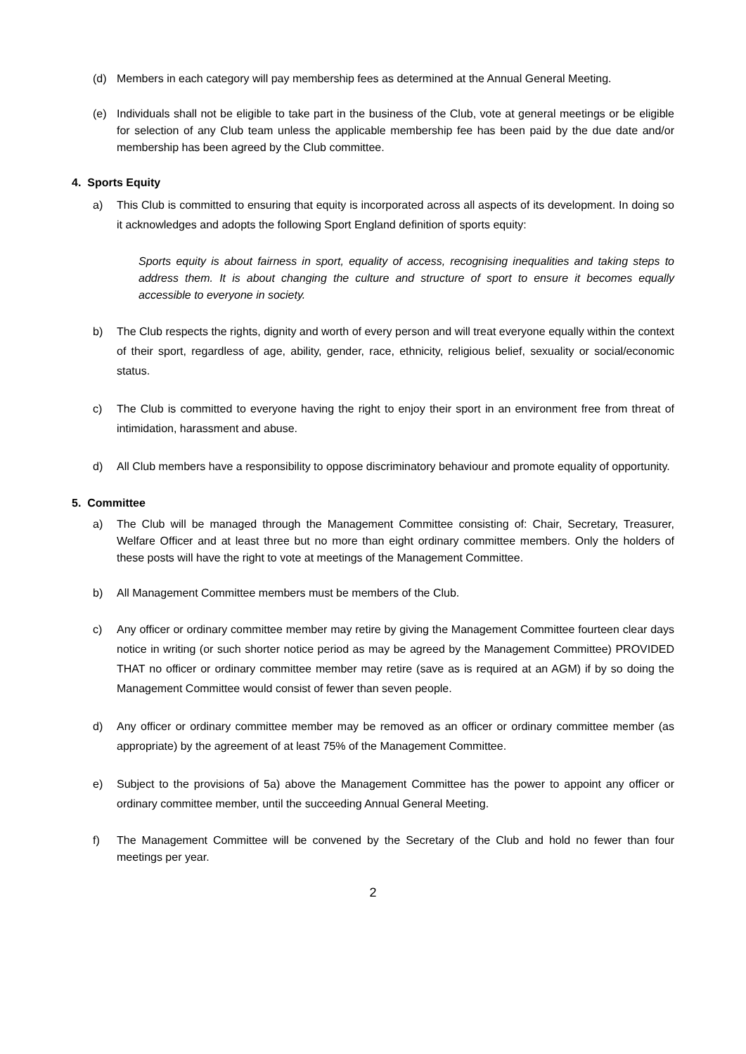(d) Members in each category will pay membership fees as determined at the Annual General Meeting.
(e) Individuals shall not be eligible to take part in the business of the Club, vote at general meetings or be eligible for selection of any Club team unless the applicable membership fee has been paid by the due date and/or membership has been agreed by the Club committee.
4. Sports Equity
a) This Club is committed to ensuring that equity is incorporated across all aspects of its development. In doing so it acknowledges and adopts the following Sport England definition of sports equity:
Sports equity is about fairness in sport, equality of access, recognising inequalities and taking steps to address them. It is about changing the culture and structure of sport to ensure it becomes equally accessible to everyone in society.
b) The Club respects the rights, dignity and worth of every person and will treat everyone equally within the context of their sport, regardless of age, ability, gender, race, ethnicity, religious belief, sexuality or social/economic status.
c) The Club is committed to everyone having the right to enjoy their sport in an environment free from threat of intimidation, harassment and abuse.
d) All Club members have a responsibility to oppose discriminatory behaviour and promote equality of opportunity.
5. Committee
a) The Club will be managed through the Management Committee consisting of: Chair, Secretary, Treasurer, Welfare Officer and at least three but no more than eight ordinary committee members. Only the holders of these posts will have the right to vote at meetings of the Management Committee.
b) All Management Committee members must be members of the Club.
c) Any officer or ordinary committee member may retire by giving the Management Committee fourteen clear days notice in writing (or such shorter notice period as may be agreed by the Management Committee) PROVIDED THAT no officer or ordinary committee member may retire (save as is required at an AGM) if by so doing the Management Committee would consist of fewer than seven people.
d) Any officer or ordinary committee member may be removed as an officer or ordinary committee member (as appropriate) by the agreement of at least 75% of the Management Committee.
e) Subject to the provisions of 5a) above the Management Committee has the power to appoint any officer or ordinary committee member, until the succeeding Annual General Meeting.
f) The Management Committee will be convened by the Secretary of the Club and hold no fewer than four meetings per year.
2